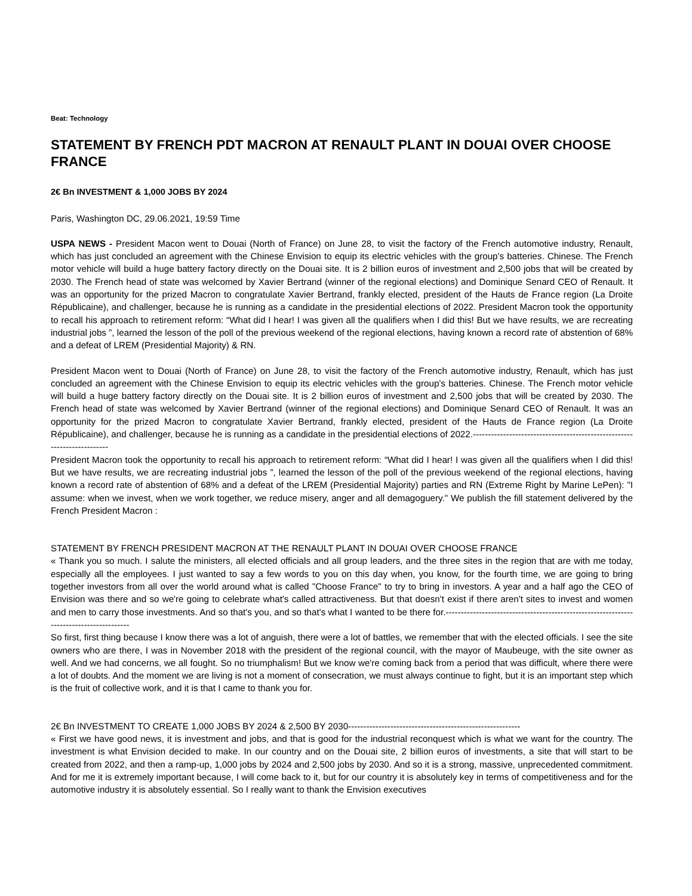Beat: Technology
STATEMENT BY FRENCH PDT MACRON AT RENAULT PLANT IN DOUAI OVER CHOOSE FRANCE
2€ Bn INVESTMENT & 1,000 JOBS BY 2024
Paris, Washington DC, 29.06.2021, 19:59 Time
USPA NEWS - President Macon went to Douai (North of France) on June 28, to visit the factory of the French automotive industry, Renault, which has just concluded an agreement with the Chinese Envision to equip its electric vehicles with the group's batteries. Chinese. The French motor vehicle will build a huge battery factory directly on the Douai site. It is 2 billion euros of investment and 2,500 jobs that will be created by 2030. The French head of state was welcomed by Xavier Bertrand (winner of the regional elections) and Dominique Senard CEO of Renault. It was an opportunity for the prized Macron to congratulate Xavier Bertrand, frankly elected, president of the Hauts de France region (La Droite Républicaine), and challenger, because he is running as a candidate in the presidential elections of 2022. President Macron took the opportunity to recall his approach to retirement reform: “What did I hear! I was given all the qualifiers when I did this! But we have results, we are recreating industrial jobs ”, learned the lesson of the poll of the previous weekend of the regional elections, having known a record rate of abstention of 68% and a defeat of LREM (Presidential Majority) & RN.
President Macon went to Douai (North of France) on June 28, to visit the factory of the French automotive industry, Renault, which has just concluded an agreement with the Chinese Envision to equip its electric vehicles with the group's batteries. Chinese. The French motor vehicle will build a huge battery factory directly on the Douai site. It is 2 billion euros of investment and 2,500 jobs that will be created by 2030. The French head of state was welcomed by Xavier Bertrand (winner of the regional elections) and Dominique Senard CEO of Renault. It was an opportunity for the prized Macron to congratulate Xavier Bertrand, frankly elected, president of the Hauts de France region (La Droite Républicaine), and challenger, because he is running as a candidate in the presidential elections of 2022.------------------------------------------------------------------------
President Macron took the opportunity to recall his approach to retirement reform: “What did I hear! I was given all the qualifiers when I did this! But we have results, we are recreating industrial jobs ”, learned the lesson of the poll of the previous weekend of the regional elections, having known a record rate of abstention of 68% and a defeat of the LREM (Presidential Majority) parties and RN (Extreme Right by Marine LePen): "I assume: when we invest, when we work together, we reduce misery, anger and all demagoguery." We publish the fill statement delivered by the French President Macron :
STATEMENT BY FRENCH PRESIDENT MACRON AT THE RENAULT PLANT IN DOUAI OVER CHOOSE FRANCE
« Thank you so much. I salute the ministers, all elected officials and all group leaders, and the three sites in the region that are with me today, especially all the employees. I just wanted to say a few words to you on this day when, you know, for the fourth time, we are going to bring together investors from all over the world around what is called "Choose France" to try to bring in investors. A year and a half ago the CEO of Envision was there and so we're going to celebrate what's called attractiveness. But that doesn't exist if there aren't sites to invest and women and men to carry those investments. And so that's you, and so that's what I wanted to be there for.----------------------------------------------------------------------------------------
So first, first thing because I know there was a lot of anguish, there were a lot of battles, we remember that with the elected officials. I see the site owners who are there, I was in November 2018 with the president of the regional council, with the mayor of Maubeuge, with the site owner as well. And we had concerns, we all fought. So no triumphalism! But we know we're coming back from a period that was difficult, where there were a lot of doubts. And the moment we are living is not a moment of consecration, we must always continue to fight, but it is an important step which is the fruit of collective work, and it is that I came to thank you for.
2€ Bn INVESTMENT TO CREATE 1,000 JOBS BY 2024 & 2,500 BY 2030---------------------------------------------------------
« First we have good news, it is investment and jobs, and that is good for the industrial reconquest which is what we want for the country. The investment is what Envision decided to make. In our country and on the Douai site, 2 billion euros of investments, a site that will start to be created from 2022, and then a ramp-up, 1,000 jobs by 2024 and 2,500 jobs by 2030. And so it is a strong, massive, unprecedented commitment. And for me it is extremely important because, I will come back to it, but for our country it is absolutely key in terms of competitiveness and for the automotive industry it is absolutely essential. So I really want to thank the Envision executives